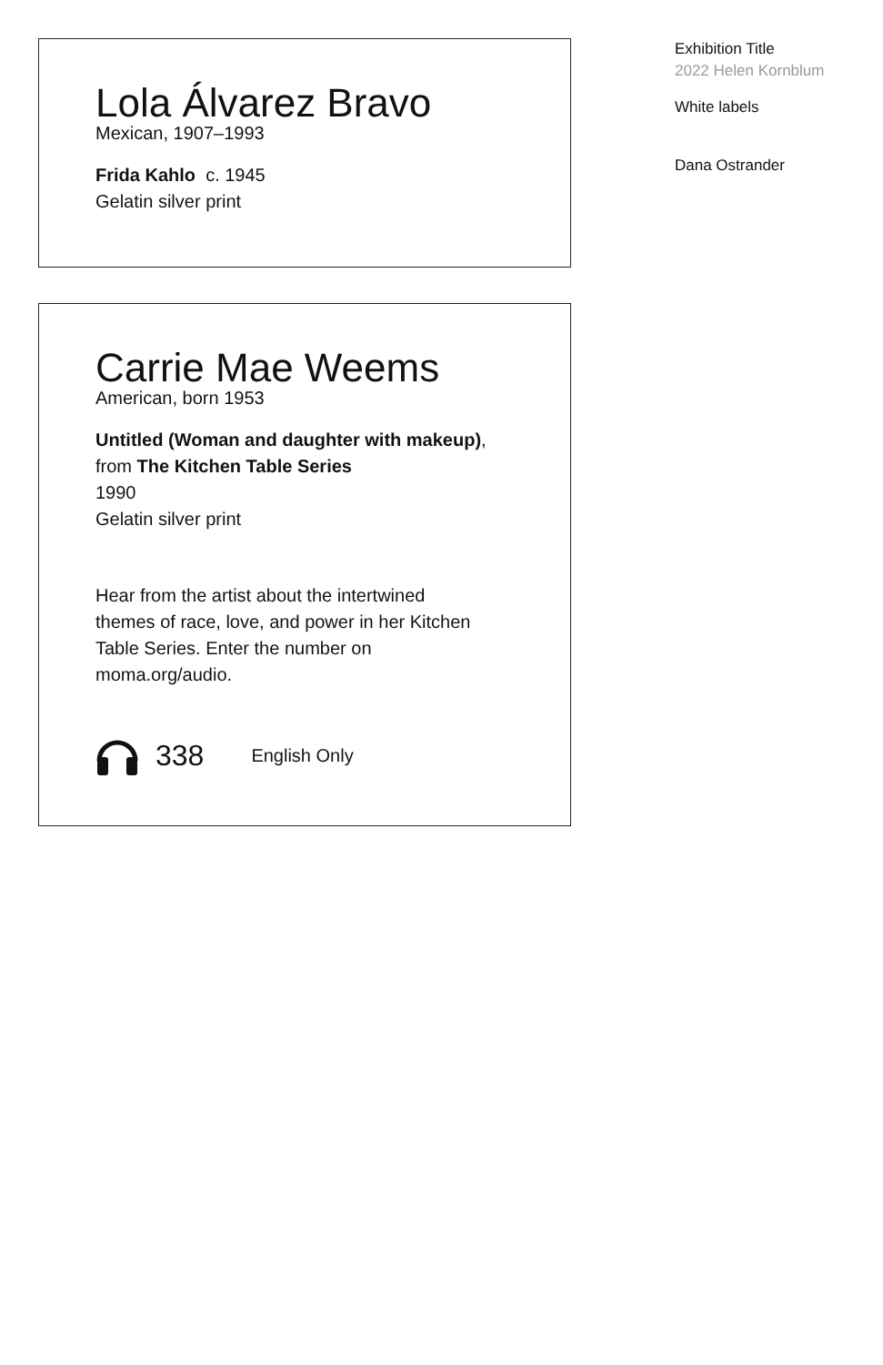Lola Álvarez Bravo
Mexican, 1907–1993
Frida Kahlo c. 1945
Gelatin silver print
Carrie Mae Weems
American, born 1953
Untitled (Woman and daughter with makeup), from The Kitchen Table Series
1990
Gelatin silver print
Hear from the artist about the intertwined themes of race, love, and power in her Kitchen Table Series. Enter the number on moma.org/audio.
338 English Only
Exhibition Title
2022 Helen Kornblum
White labels
Dana Ostrander